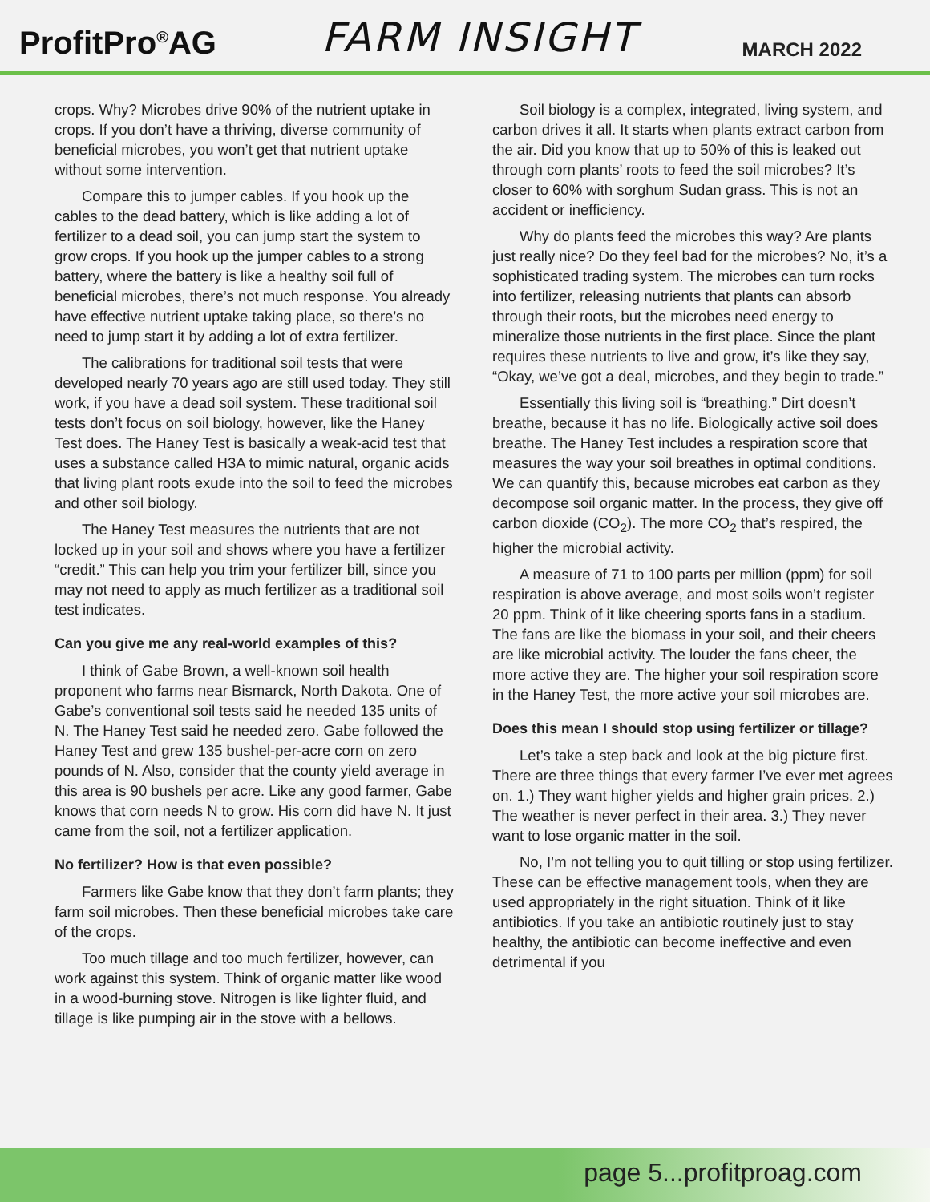ProfitPro<sup>®</sup>AG FARM INSIGHT MARCH 2022
crops. Why? Microbes drive 90% of the nutrient uptake in crops. If you don’t have a thriving, diverse community of beneficial microbes, you won’t get that nutrient uptake without some intervention.
Compare this to jumper cables. If you hook up the cables to the dead battery, which is like adding a lot of fertilizer to a dead soil, you can jump start the system to grow crops. If you hook up the jumper cables to a strong battery, where the battery is like a healthy soil full of beneficial microbes, there’s not much response. You already have effective nutrient uptake taking place, so there’s no need to jump start it by adding a lot of extra fertilizer.
The calibrations for traditional soil tests that were developed nearly 70 years ago are still used today. They still work, if you have a dead soil system. These traditional soil tests don’t focus on soil biology, however, like the Haney Test does. The Haney Test is basically a weak-acid test that uses a substance called H3A to mimic natural, organic acids that living plant roots exude into the soil to feed the microbes and other soil biology.
The Haney Test measures the nutrients that are not locked up in your soil and shows where you have a fertilizer “credit.” This can help you trim your fertilizer bill, since you may not need to apply as much fertilizer as a traditional soil test indicates.
Can you give me any real-world examples of this?
I think of Gabe Brown, a well-known soil health proponent who farms near Bismarck, North Dakota. One of Gabe’s conventional soil tests said he needed 135 units of N. The Haney Test said he needed zero. Gabe followed the Haney Test and grew 135 bushel-per-acre corn on zero pounds of N. Also, consider that the county yield average in this area is 90 bushels per acre. Like any good farmer, Gabe knows that corn needs N to grow. His corn did have N. It just came from the soil, not a fertilizer application.
No fertilizer? How is that even possible?
Farmers like Gabe know that they don’t farm plants; they farm soil microbes. Then these beneficial microbes take care of the crops.
Too much tillage and too much fertilizer, however, can work against this system. Think of organic matter like wood in a wood-burning stove. Nitrogen is like lighter fluid, and tillage is like pumping air in the stove with a bellows.
Soil biology is a complex, integrated, living system, and carbon drives it all. It starts when plants extract carbon from the air. Did you know that up to 50% of this is leaked out through corn plants’ roots to feed the soil microbes? It’s closer to 60% with sorghum Sudan grass. This is not an accident or inefficiency.
Why do plants feed the microbes this way? Are plants just really nice? Do they feel bad for the microbes? No, it’s a sophisticated trading system. The microbes can turn rocks into fertilizer, releasing nutrients that plants can absorb through their roots, but the microbes need energy to mineralize those nutrients in the first place. Since the plant requires these nutrients to live and grow, it’s like they say, “Okay, we’ve got a deal, microbes, and they begin to trade.”
Essentially this living soil is “breathing.” Dirt doesn’t breathe, because it has no life. Biologically active soil does breathe. The Haney Test includes a respiration score that measures the way your soil breathes in optimal conditions. We can quantify this, because microbes eat carbon as they decompose soil organic matter. In the process, they give off carbon dioxide (CO<sub>2</sub>). The more CO<sub>2</sub> that’s respired, the higher the microbial activity.
A measure of 71 to 100 parts per million (ppm) for soil respiration is above average, and most soils won’t register 20 ppm. Think of it like cheering sports fans in a stadium. The fans are like the biomass in your soil, and their cheers are like microbial activity. The louder the fans cheer, the more active they are. The higher your soil respiration score in the Haney Test, the more active your soil microbes are.
Does this mean I should stop using fertilizer or tillage?
Let’s take a step back and look at the big picture first. There are three things that every farmer I’ve ever met agrees on. 1.) They want higher yields and higher grain prices. 2.) The weather is never perfect in their area. 3.) They never want to lose organic matter in the soil.
No, I’m not telling you to quit tilling or stop using fertilizer. These can be effective management tools, when they are used appropriately in the right situation. Think of it like antibiotics. If you take an antibiotic routinely just to stay healthy, the antibiotic can become ineffective and even detrimental if you
page 5...profitproag.com